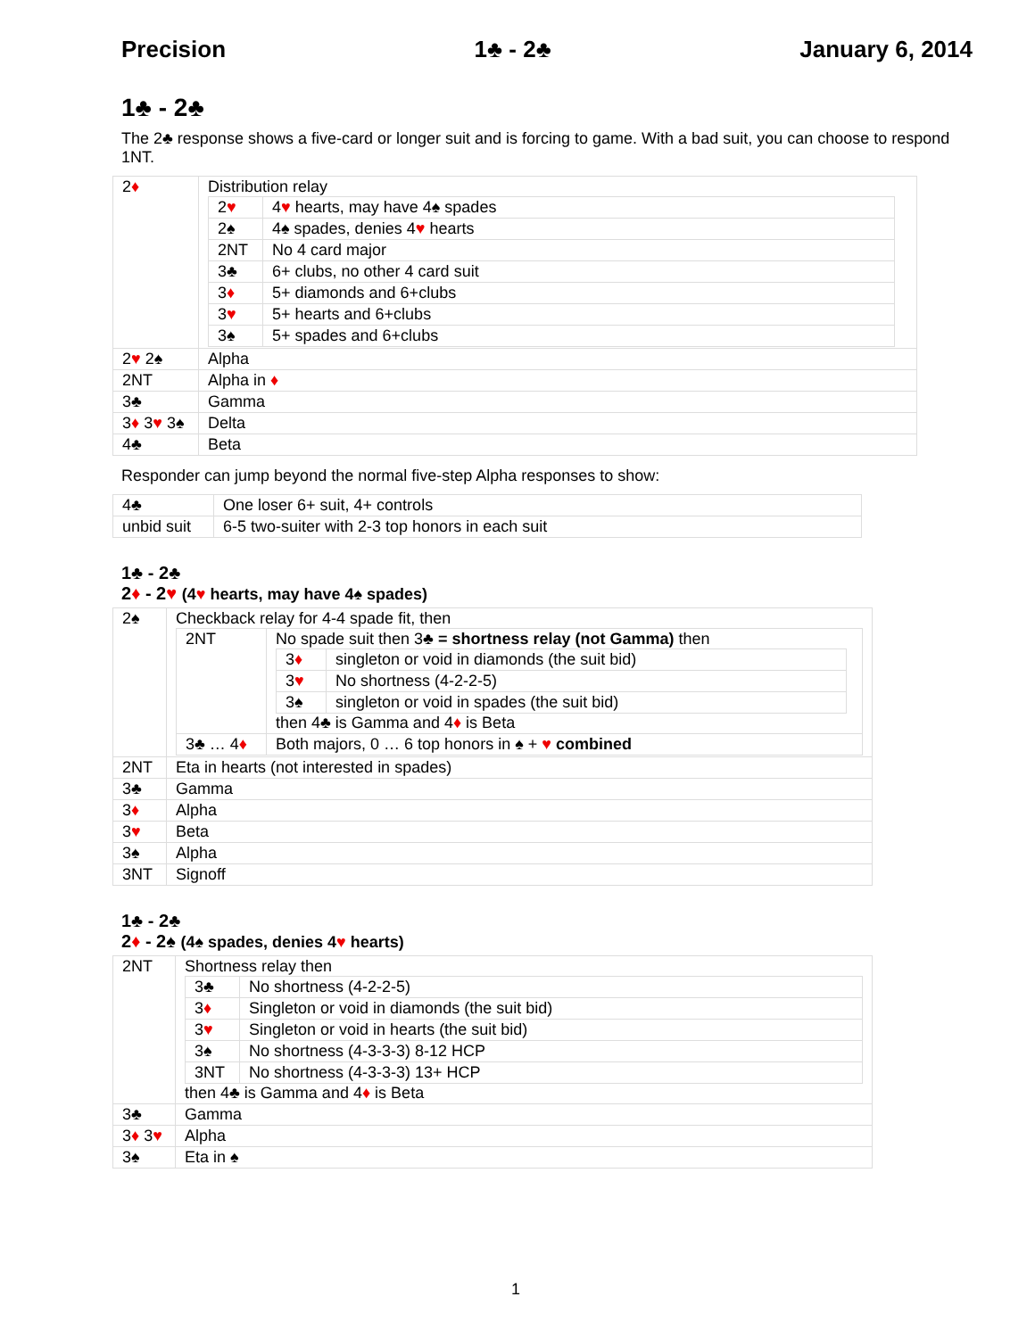Precision 1♣ - 2♣ January 6, 2014
1♣ - 2♣
The 2♣ response shows a five-card or longer suit and is forcing to game. With a bad suit, you can choose to respond 1NT.
| 2 ♦ | Distribution relay / 2 ♥ / 4 ♥ hearts, may have 4♠ spades / / 2♠ / 4♠ spades, denies 4 ♥ hearts / / 2NT / No 4 card major / / 3♣ / 6+ clubs, no other 4 card suit / / 3 ♦ / 5+ diamonds and 6+clubs / / 3 ♥ / 5+ hearts and 6+clubs / / 3♠ / 5+ spades and 6+clubs / |
| 2 ♥ 2♠ | Alpha |
| 2NT | Alpha in ♦ |
| 3♣ | Gamma |
| 3 ♦ 3 ♥ 3♠ | Delta |
| 4♣ | Beta |
Responder can jump beyond the normal five-step Alpha responses to show:
| 4♣ | One loser 6+ suit, 4+ controls |
| unbid suit | 6-5 two-suiter with 2-3 top honors in each suit |
1♣ - 2♣
2♦ - 2♥ (4♥ hearts, may have 4♠ spades)
| 2♠ | Checkback relay for 4-4 spade fit, then / 2NT / No spade suit then 3♣ = shortness relay (not Gamma) then / 3 ♦ / singleton or void in diamonds (the suit bid) / / 3 ♥ / No shortness (4-2-2-5) / / 3♠ / singleton or void in spades (the suit bid) / then 4♣ is Gamma and 4 ♦ is Beta / / 3♣ … 4 ♦ / Both majors, 0 … 6 top honors in ♠ + ♥ combined / |
| 2NT | Eta in hearts (not interested in spades) |
| 3♣ | Gamma |
| 3 ♦ | Alpha |
| 3 ♥ | Beta |
| 3♠ | Alpha |
| 3NT | Signoff |
1♣ - 2♣
2♦ - 2♠ (4♠ spades, denies 4♥ hearts)
| 2NT | Shortness relay then / 3♣ / No shortness (4-2-2-5) / / 3 ♦ / Singleton or void in diamonds (the suit bid) / / 3 ♥ / Singleton or void in hearts (the suit bid) / / 3♠ / No shortness (4-3-3-3) 8-12 HCP / / 3NT / No shortness (4-3-3-3) 13+ HCP / then 4♣ is Gamma and 4 ♦ is Beta |
| 3♣ | Gamma |
| 3 ♦ 3 ♥ | Alpha |
| 3♠ | Eta in ♠ |
1